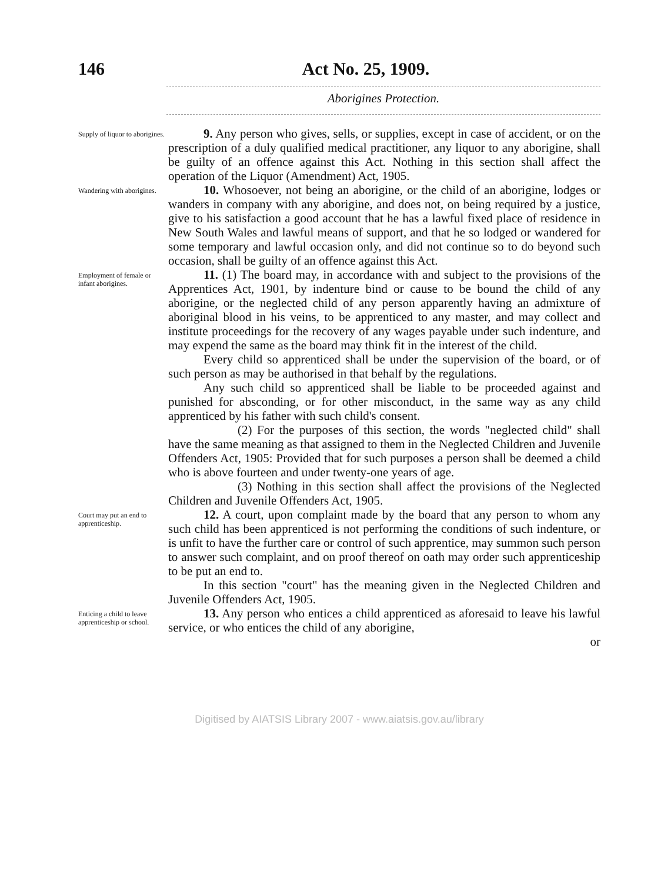146 Act No. 25, 1909.
Aborigines Protection.
Supply of liquor to aborigines.
9. Any person who gives, sells, or supplies, except in case of accident, or on the prescription of a duly qualified medical practitioner, any liquor to any aborigine, shall be guilty of an offence against this Act. Nothing in this section shall affect the operation of the Liquor (Amendment) Act, 1905.
Wandering with aborigines.
10. Whosoever, not being an aborigine, or the child of an aborigine, lodges or wanders in company with any aborigine, and does not, on being required by a justice, give to his satisfaction a good account that he has a lawful fixed place of residence in New South Wales and lawful means of support, and that he so lodged or wandered for some temporary and lawful occasion only, and did not continue so to do beyond such occasion, shall be guilty of an offence against this Act.
Employment of female or infant aborigines.
11. (1) The board may, in accordance with and subject to the provisions of the Apprentices Act, 1901, by indenture bind or cause to be bound the child of any aborigine, or the neglected child of any person apparently having an admixture of aboriginal blood in his veins, to be apprenticed to any master, and may collect and institute proceedings for the recovery of any wages payable under such indenture, and may expend the same as the board may think fit in the interest of the child.
Every child so apprenticed shall be under the supervision of the board, or of such person as may be authorised in that behalf by the regulations.
Any such child so apprenticed shall be liable to be proceeded against and punished for absconding, or for other misconduct, in the same way as any child apprenticed by his father with such child's consent.
(2) For the purposes of this section, the words "neglected child" shall have the same meaning as that assigned to them in the Neglected Children and Juvenile Offenders Act, 1905: Provided that for such purposes a person shall be deemed a child who is above fourteen and under twenty-one years of age.
(3) Nothing in this section shall affect the provisions of the Neglected Children and Juvenile Offenders Act, 1905.
Court may put an end to apprenticeship.
12. A court, upon complaint made by the board that any person to whom any such child has been apprenticed is not performing the conditions of such indenture, or is unfit to have the further care or control of such apprentice, may summon such person to answer such complaint, and on proof thereof on oath may order such apprenticeship to be put an end to.
In this section "court" has the meaning given in the Neglected Children and Juvenile Offenders Act, 1905.
Enticing a child to leave apprenticeship or school.
13. Any person who entices a child apprenticed as aforesaid to leave his lawful service, or who entices the child of any aborigine,
or
Digitised by AIATSIS Library 2007 - www.aiatsis.gov.au/library